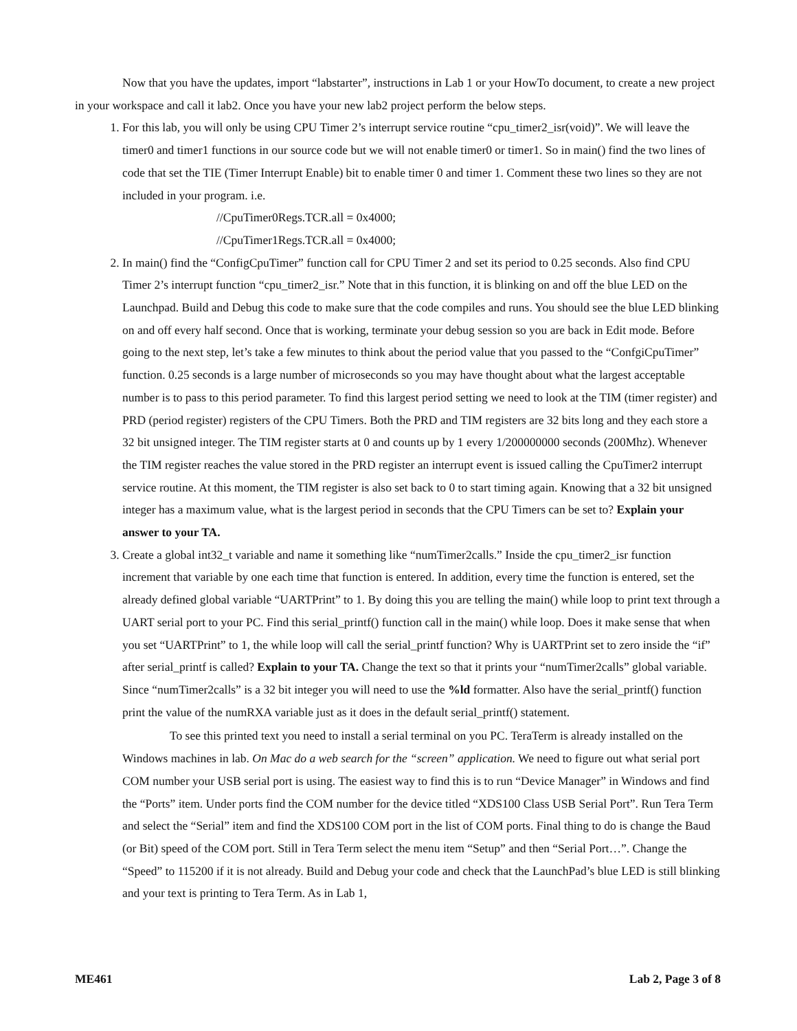Now that you have the updates, import “labstarter”, instructions in Lab 1 or your HowTo document, to create a new project in your workspace and call it lab2. Once you have your new lab2 project perform the below steps.
1. For this lab, you will only be using CPU Timer 2’s interrupt service routine “cpu_timer2_isr(void)”. We will leave the timer0 and timer1 functions in our source code but we will not enable timer0 or timer1. So in main() find the two lines of code that set the TIE (Timer Interrupt Enable) bit to enable timer 0 and timer 1. Comment these two lines so they are not included in your program. i.e.
//CpuTimer0Regs.TCR.all = 0x4000;
//CpuTimer1Regs.TCR.all = 0x4000;
2. In main() find the “ConfigCpuTimer” function call for CPU Timer 2 and set its period to 0.25 seconds. Also find CPU Timer 2’s interrupt function “cpu_timer2_isr.” Note that in this function, it is blinking on and off the blue LED on the Launchpad. Build and Debug this code to make sure that the code compiles and runs. You should see the blue LED blinking on and off every half second. Once that is working, terminate your debug session so you are back in Edit mode. Before going to the next step, let’s take a few minutes to think about the period value that you passed to the “ConfgiCpuTimer” function. 0.25 seconds is a large number of microseconds so you may have thought about what the largest acceptable number is to pass to this period parameter. To find this largest period setting we need to look at the TIM (timer register) and PRD (period register) registers of the CPU Timers. Both the PRD and TIM registers are 32 bits long and they each store a 32 bit unsigned integer. The TIM register starts at 0 and counts up by 1 every 1/200000000 seconds (200Mhz). Whenever the TIM register reaches the value stored in the PRD register an interrupt event is issued calling the CpuTimer2 interrupt service routine. At this moment, the TIM register is also set back to 0 to start timing again. Knowing that a 32 bit unsigned integer has a maximum value, what is the largest period in seconds that the CPU Timers can be set to? Explain your answer to your TA.
3. Create a global int32_t variable and name it something like “numTimer2calls.” Inside the cpu_timer2_isr function increment that variable by one each time that function is entered. In addition, every time the function is entered, set the already defined global variable “UARTPrint” to 1. By doing this you are telling the main() while loop to print text through a UART serial port to your PC. Find this serial_printf() function call in the main() while loop. Does it make sense that when you set “UARTPrint” to 1, the while loop will call the serial_printf function? Why is UARTPrint set to zero inside the “if” after serial_printf is called? Explain to your TA. Change the text so that it prints your “numTimer2calls” global variable. Since “numTimer2calls” is a 32 bit integer you will need to use the %ld formatter. Also have the serial_printf() function print the value of the numRXA variable just as it does in the default serial_printf() statement.
To see this printed text you need to install a serial terminal on you PC. TeraTerm is already installed on the Windows machines in lab. On Mac do a web search for the “screen” application. We need to figure out what serial port COM number your USB serial port is using. The easiest way to find this is to run “Device Manager” in Windows and find the “Ports” item. Under ports find the COM number for the device titled “XDS100 Class USB Serial Port”. Run Tera Term and select the “Serial” item and find the XDS100 COM port in the list of COM ports. Final thing to do is change the Baud (or Bit) speed of the COM port. Still in Tera Term select the menu item “Setup” and then “Serial Port…”. Change the “Speed” to 115200 if it is not already. Build and Debug your code and check that the LaunchPad’s blue LED is still blinking and your text is printing to Tera Term. As in Lab 1,
ME461 Lab 2, Page 3 of 8